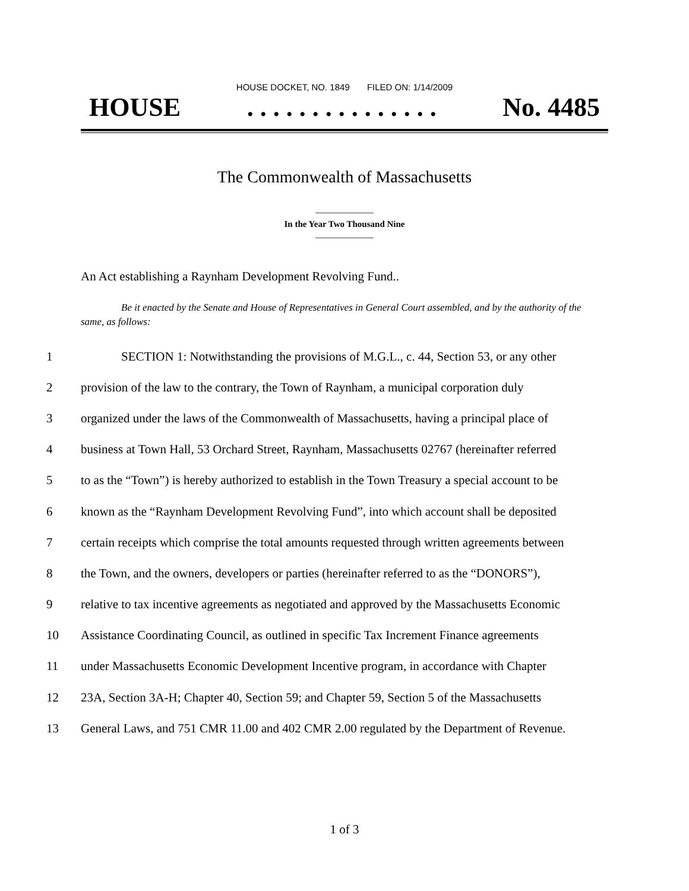HOUSE DOCKET, NO. 1849 FILED ON: 1/14/2009
HOUSE. . . . . . . . . . . . . . . No. 4485
The Commonwealth of Massachusetts
_____________
In the Year Two Thousand Nine
_____________
An Act establishing a Raynham Development Revolving Fund..
Be it enacted by the Senate and House of Representatives in General Court assembled, and by the authority of the same, as follows:
1 SECTION 1: Notwithstanding the provisions of M.G.L., c. 44, Section 53, or any other
2 provision of the law to the contrary, the Town of Raynham, a municipal corporation duly
3 organized under the laws of the Commonwealth of Massachusetts, having a principal place of
4 business at Town Hall, 53 Orchard Street, Raynham, Massachusetts 02767 (hereinafter referred
5 to as the “Town”) is hereby authorized to establish in the Town Treasury a special account to be
6 known as the “Raynham Development Revolving Fund”, into which account shall be deposited
7 certain receipts which comprise the total amounts requested through written agreements between
8 the Town, and the owners, developers or parties (hereinafter referred to as the “DONORS”),
9 relative to tax incentive agreements as negotiated and approved by the Massachusetts Economic
10 Assistance Coordinating Council, as outlined in specific Tax Increment Finance agreements
11 under Massachusetts Economic Development Incentive program, in accordance with Chapter
12 23A, Section 3A-H; Chapter 40, Section 59; and Chapter 59, Section 5 of the Massachusetts
13 General Laws, and 751 CMR 11.00 and 402 CMR 2.00 regulated by the Department of Revenue.
1 of 3